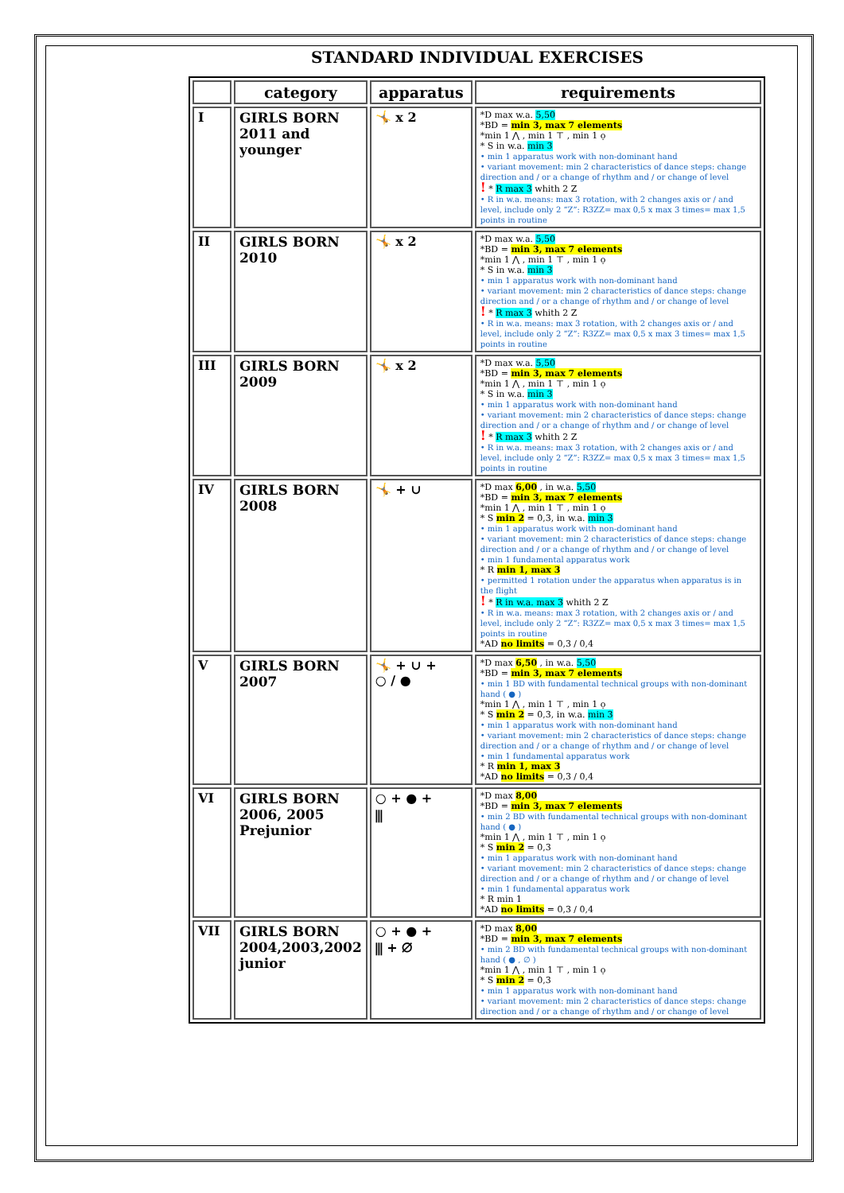STANDARD INDIVIDUAL EXERCISES
| | category | apparatus | requirements |
| --- | --- | --- | --- |
| I | GIRLS BORN 2011 and younger | 🤸 x 2 | *D max w.a. 5,50 *BD = min 3, max 7 elements *min 1 ⋀ , min 1 ⊤ , min 1 ọ * S in w.a. min 3 • min 1 apparatus work with non-dominant hand • variant movement: min 2 characteristics of dance steps: change direction and / or a change of rhythm and / or change of level ! * R max 3 whith 2 Z • R in w.a. means: max 3 rotation, with 2 changes axis or / and level, include only 2 “Z”: R3ZZ= max 0,5 x max 3 times= max 1,5 points in routine |
| II | GIRLS BORN 2010 | 🤸 x 2 | *D max w.a. 5,50 *BD = min 3, max 7 elements *min 1 ⋀ , min 1 ⊤ , min 1 ọ * S in w.a. min 3 • min 1 apparatus work with non-dominant hand • variant movement: min 2 characteristics of dance steps: change direction and / or a change of rhythm and / or change of level ! * R max 3 whith 2 Z • R in w.a. means: max 3 rotation, with 2 changes axis or / and level, include only 2 “Z”: R3ZZ= max 0,5 x max 3 times= max 1,5 points in routine |
| III | GIRLS BORN 2009 | 🤸 x 2 | *D max w.a. 5,50 *BD = min 3, max 7 elements *min 1 ⋀ , min 1 ⊤ , min 1 ọ * S in w.a. min 3 • min 1 apparatus work with non-dominant hand • variant movement: min 2 characteristics of dance steps: change direction and / or a change of rhythm and / or change of level ! * R max 3 whith 2 Z • R in w.a. means: max 3 rotation, with 2 changes axis or / and level, include only 2 “Z”: R3ZZ= max 0,5 x max 3 times= max 1,5 points in routine |
| IV | GIRLS BORN 2008 | 🤸 + ∪ | *D max 6,00 , in w.a. 5,50 *BD = min 3, max 7 elements *min 1 ⋀ , min 1 ⊤ , min 1 ọ * S min 2 = 0,3, in w.a. min 3 • min 1 apparatus work with non-dominant hand • variant movement: min 2 characteristics of dance steps: change direction and / or a change of rhythm and / or change of level • min 1 fundamental apparatus work * R min 1, max 3 • permitted 1 rotation under the apparatus when apparatus is in the flight ! * R in w.a. max 3 whith 2 Z • R in w.a. means: max 3 rotation, with 2 changes axis or / and level, include only 2 “Z”: R3ZZ= max 0,5 x max 3 times= max 1,5 points in routine *AD no limits = 0,3 / 0,4 |
| V | GIRLS BORN 2007 | 🤸 + ∪ + ○ / ● | *D max 6,50 , in w.a. 5,50 *BD = min 3, max 7 elements • min 1 BD with fundamental technical groups with non-dominant hand ( ● ) *min 1 ⋀ , min 1 ⊤ , min 1 ọ * S min 2 = 0,3, in w.a. min 3 • min 1 apparatus work with non-dominant hand • variant movement: min 2 characteristics of dance steps: change direction and / or a change of rhythm and / or change of level • min 1 fundamental apparatus work * R min 1, max 3 *AD no limits = 0,3 / 0,4 |
| VI | GIRLS BORN 2006, 2005 Prejunior | ○ + ● + ⫼ | *D max 8,00 *BD = min 3, max 7 elements • min 2 BD with fundamental technical groups with non-dominant hand ( ● ) *min 1 ⋀ , min 1 ⊤ , min 1 ọ * S min 2 = 0,3 • min 1 apparatus work with non-dominant hand • variant movement: min 2 characteristics of dance steps: change direction and / or a change of rhythm and / or change of level • min 1 fundamental apparatus work * R min 1 *AD no limits = 0,3 / 0,4 |
| VII | GIRLS BORN 2004,2003,2002 junior | ○ + ● + ⫼ + ∅ | *D max 8,00 *BD = min 3, max 7 elements • min 2 BD with fundamental technical groups with non-dominant hand ( ● , ∅ ) *min 1 ⋀ , min 1 ⊤ , min 1 ọ * S min 2 = 0,3 • min 1 apparatus work with non-dominant hand • variant movement: min 2 characteristics of dance steps: change direction and / or a change of rhythm and / or change of level |